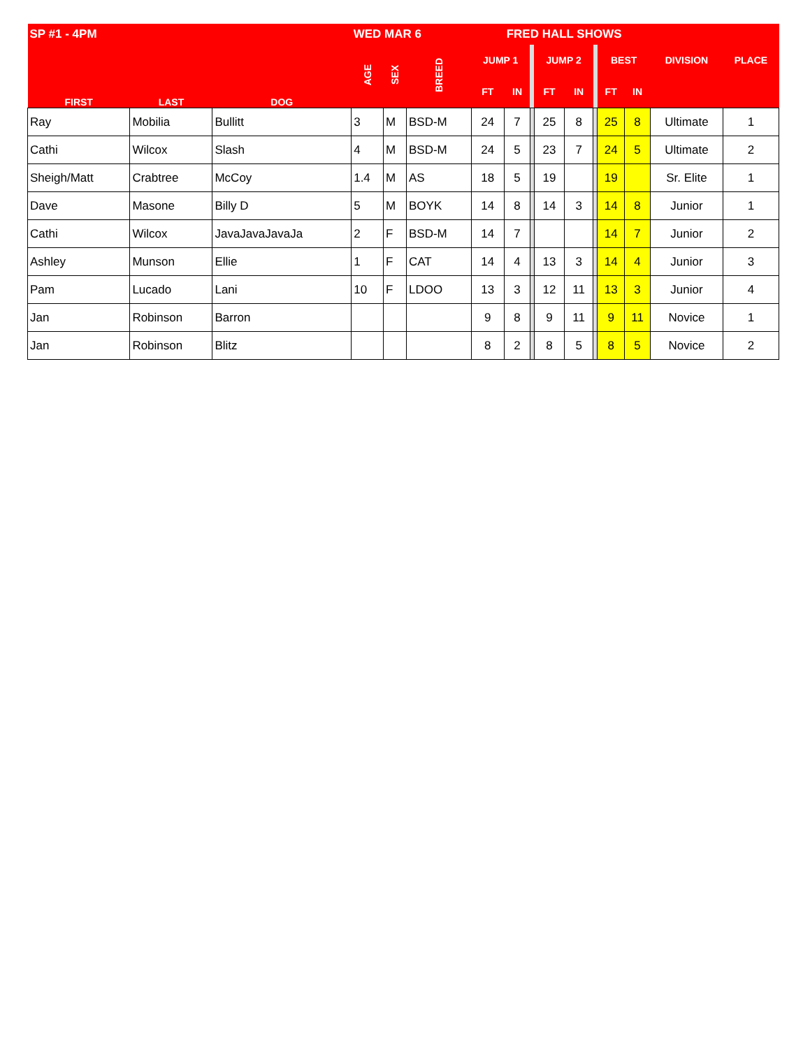| SP #1 - 4PM | | | WED MAR 6 | | | | FRED HALL SHOWS | | | | | | | | |
| --- | --- | --- | --- | --- | --- | --- | --- | --- | --- | --- | --- | --- | --- | --- | --- |
| FIRST | LAST | DOG | AGE | SEX | BREED | JUMP 1 | | | JUMP 2 | | | BEST | | DIVISION | PLACE |
| | | | | | | FT | IN | | FT | IN | | FT | IN | | |
| Ray | Mobilia | Bullitt | 3 | M | BSD-M | 24 | 7 | | 25 | 8 | | 25 | 8 | Ultimate | 1 |
| Cathi | Wilcox | Slash | 4 | M | BSD-M | 24 | 5 | | 23 | 7 | | 24 | 5 | Ultimate | 2 |
| Sheigh/Matt | Crabtree | McCoy | 1.4 | M | AS | 18 | 5 | | 19 | | | 19 | | Sr. Elite | 1 |
| Dave | Masone | Billy D | 5 | M | BOYK | 14 | 8 | | 14 | 3 | | 14 | 8 | Junior | 1 |
| Cathi | Wilcox | JavaJavaJavaJa | 2 | F | BSD-M | 14 | 7 | | | | | 14 | 7 | Junior | 2 |
| Ashley | Munson | Ellie | 1 | F | CAT | 14 | 4 | | 13 | 3 | | 14 | 4 | Junior | 3 |
| Pam | Lucado | Lani | 10 | F | LDOO | 13 | 3 | | 12 | 11 | | 13 | 3 | Junior | 4 |
| Jan | Robinson | Barron | | | | 9 | 8 | | 9 | 11 | | 9 | 11 | Novice | 1 |
| Jan | Robinson | Blitz | | | | 8 | 2 | | 8 | 5 | | 8 | 5 | Novice | 2 |